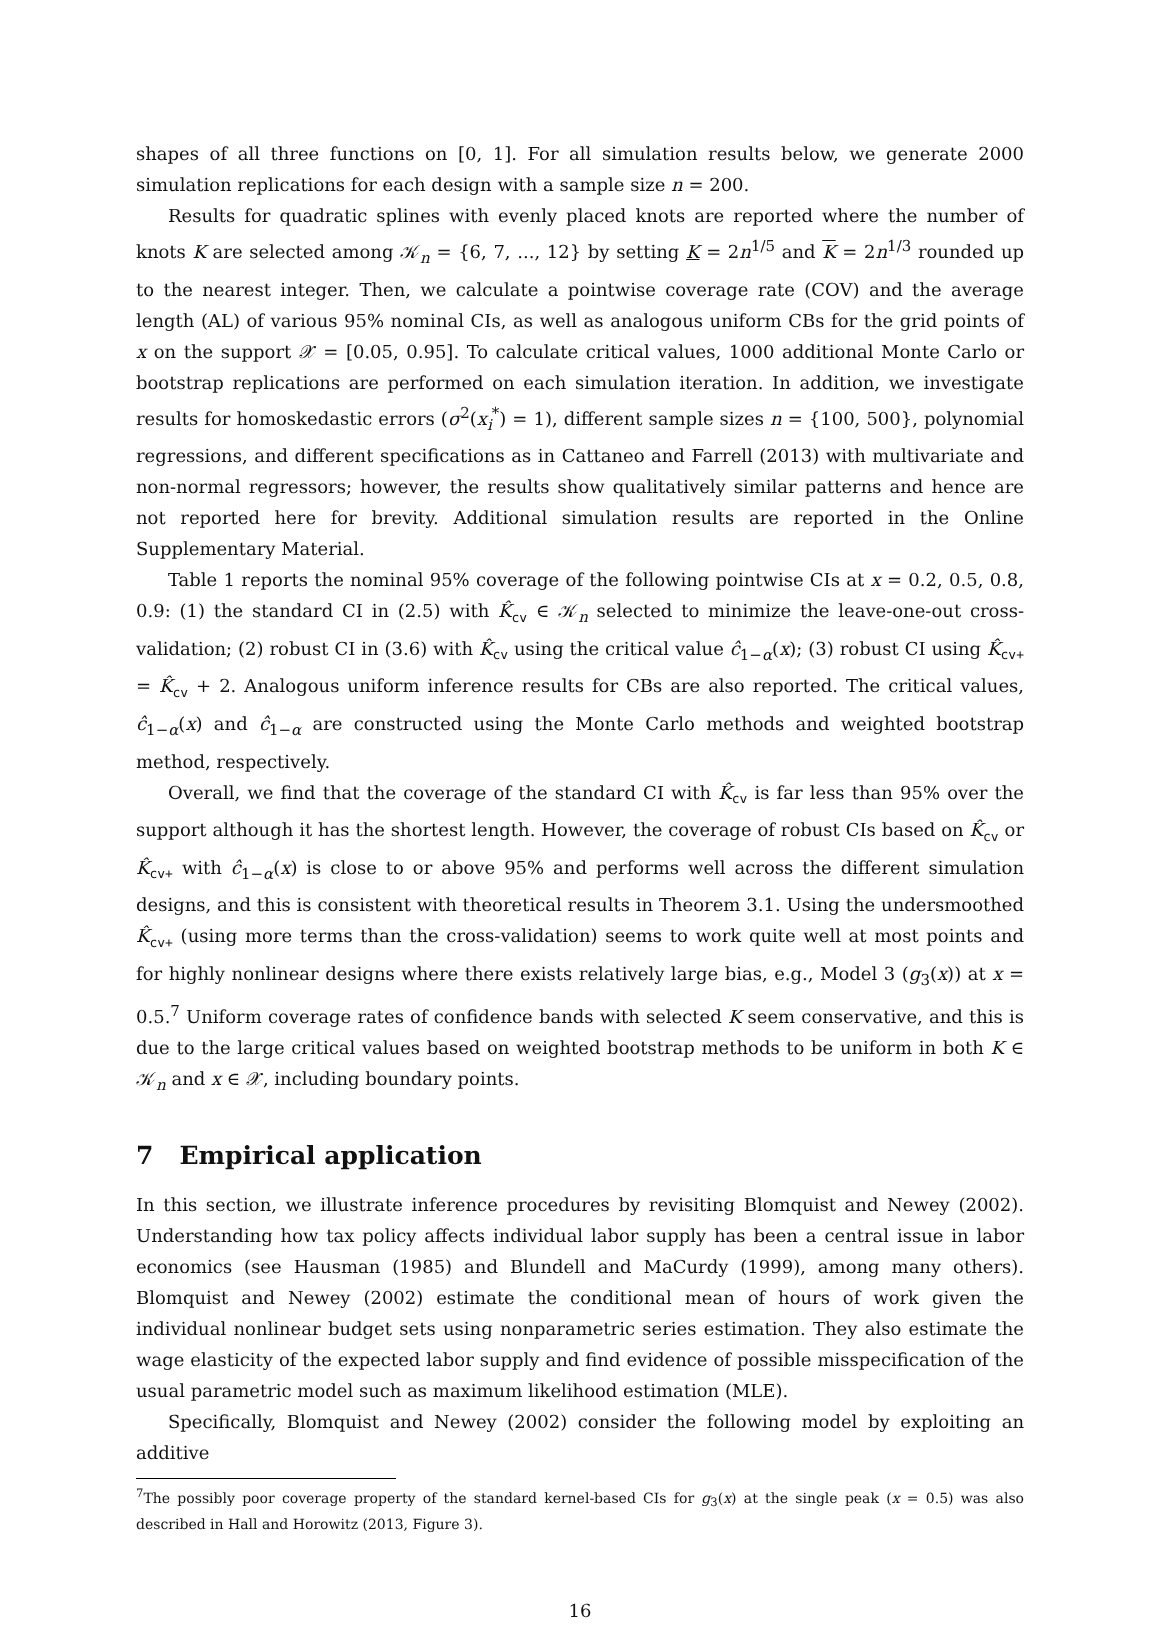shapes of all three functions on [0, 1]. For all simulation results below, we generate 2000 simulation replications for each design with a sample size n = 200.
Results for quadratic splines with evenly placed knots are reported where the number of knots K are selected among 𝒦<sub>n</sub> = {6, 7, ..., 12} by setting K = 2n<sup>1/5</sup> and K = 2n<sup>1/3</sup> rounded up to the nearest integer. Then, we calculate a pointwise coverage rate (COV) and the average length (AL) of various 95% nominal CIs, as well as analogous uniform CBs for the grid points of x on the support 𝒳 = [0.05, 0.95]. To calculate critical values, 1000 additional Monte Carlo or bootstrap replications are performed on each simulation iteration. In addition, we investigate results for homoskedastic errors (σ<sup>2</sup>(x<sub>i</sub><sup>*</sup>) = 1), different sample sizes n = {100, 500}, polynomial regressions, and different specifications as in Cattaneo and Farrell (2013) with multivariate and non-normal regressors; however, the results show qualitatively similar patterns and hence are not reported here for brevity. Additional simulation results are reported in the Online Supplementary Material.
Table 1 reports the nominal 95% coverage of the following pointwise CIs at x = 0.2, 0.5, 0.8, 0.9: (1) the standard CI in (2.5) with K̂<sub>cv</sub> ∈ 𝒦<sub>n</sub> selected to minimize the leave-one-out cross-validation; (2) robust CI in (3.6) with K̂<sub>cv</sub> using the critical value ĉ<sub>1−α</sub>(x); (3) robust CI using K̂<sub>cv+</sub> = K̂<sub>cv</sub> + 2. Analogous uniform inference results for CBs are also reported. The critical values, ĉ<sub>1−α</sub>(x) and ĉ<sub>1−α</sub> are constructed using the Monte Carlo methods and weighted bootstrap method, respectively.
Overall, we find that the coverage of the standard CI with K̂<sub>cv</sub> is far less than 95% over the support although it has the shortest length. However, the coverage of robust CIs based on K̂<sub>cv</sub> or K̂<sub>cv+</sub> with ĉ<sub>1−α</sub>(x) is close to or above 95% and performs well across the different simulation designs, and this is consistent with theoretical results in Theorem 3.1. Using the undersmoothed K̂<sub>cv+</sub> (using more terms than the cross-validation) seems to work quite well at most points and for highly nonlinear designs where there exists relatively large bias, e.g., Model 3 (g<sub>3</sub>(x)) at x = 0.5.<sup>7</sup> Uniform coverage rates of confidence bands with selected K seem conservative, and this is due to the large critical values based on weighted bootstrap methods to be uniform in both K ∈ 𝒦<sub>n</sub> and x ∈ 𝒳, including boundary points.
7 Empirical application
In this section, we illustrate inference procedures by revisiting Blomquist and Newey (2002). Understanding how tax policy affects individual labor supply has been a central issue in labor economics (see Hausman (1985) and Blundell and MaCurdy (1999), among many others). Blomquist and Newey (2002) estimate the conditional mean of hours of work given the individual nonlinear budget sets using nonparametric series estimation. They also estimate the wage elasticity of the expected labor supply and find evidence of possible misspecification of the usual parametric model such as maximum likelihood estimation (MLE).
Specifically, Blomquist and Newey (2002) consider the following model by exploiting an additive
<sup>7</sup> The possibly poor coverage property of the standard kernel-based CIs for g<sub>3</sub>(x) at the single peak (x = 0.5) was also described in Hall and Horowitz (2013, Figure 3).
16